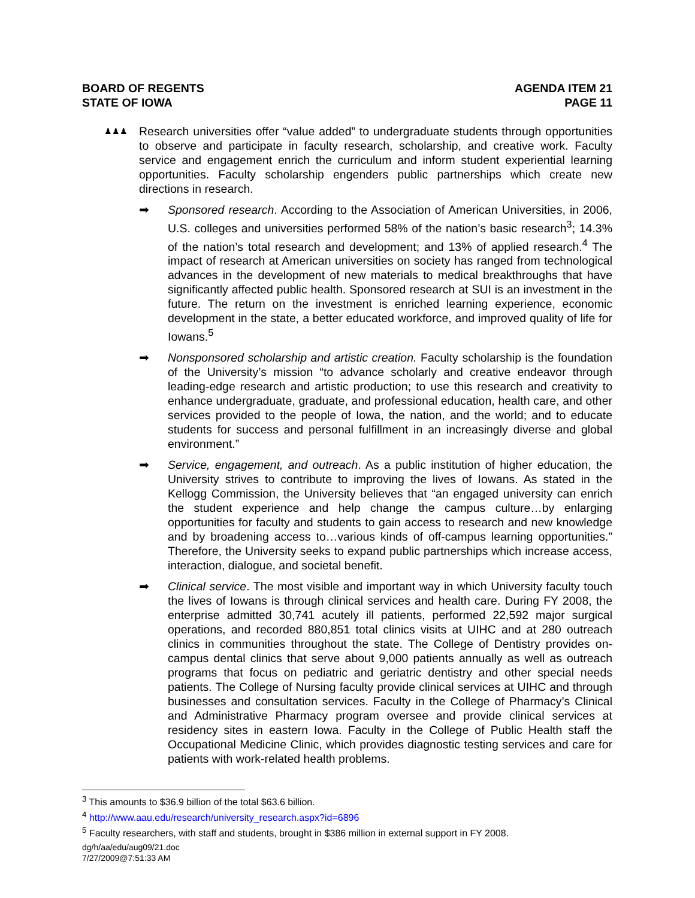BOARD OF REGENTS
STATE OF IOWA
AGENDA ITEM 21
PAGE 11
♟♟♟
Research universities offer “value added” to undergraduate students through opportunities to observe and participate in faculty research, scholarship, and creative work. Faculty service and engagement enrich the curriculum and inform student experiential learning opportunities. Faculty scholarship engenders public partnerships which create new directions in research.
➡ Sponsored research. According to the Association of American Universities, in 2006, U.S. colleges and universities performed 58% of the nation’s basic research<sup>3</sup>; 14.3% of the nation’s total research and development; and 13% of applied research.<sup>4</sup> The impact of research at American universities on society has ranged from technological advances in the development of new materials to medical breakthroughs that have significantly affected public health. Sponsored research at SUI is an investment in the future. The return on the investment is enriched learning experience, economic development in the state, a better educated workforce, and improved quality of life for Iowans.<sup>5</sup>
➡ Nonsponsored scholarship and artistic creation. Faculty scholarship is the foundation of the University’s mission “to advance scholarly and creative endeavor through leading-edge research and artistic production; to use this research and creativity to enhance undergraduate, graduate, and professional education, health care, and other services provided to the people of Iowa, the nation, and the world; and to educate students for success and personal fulfillment in an increasingly diverse and global environment.”
➡ Service, engagement, and outreach. As a public institution of higher education, the University strives to contribute to improving the lives of Iowans. As stated in the Kellogg Commission, the University believes that “an engaged university can enrich the student experience and help change the campus culture…by enlarging opportunities for faculty and students to gain access to research and new knowledge and by broadening access to…various kinds of off-campus learning opportunities.” Therefore, the University seeks to expand public partnerships which increase access, interaction, dialogue, and societal benefit.
➡ Clinical service. The most visible and important way in which University faculty touch the lives of Iowans is through clinical services and health care. During FY 2008, the enterprise admitted 30,741 acutely ill patients, performed 22,592 major surgical operations, and recorded 880,851 total clinics visits at UIHC and at 280 outreach clinics in communities throughout the state. The College of Dentistry provides on-campus dental clinics that serve about 9,000 patients annually as well as outreach programs that focus on pediatric and geriatric dentistry and other special needs patients. The College of Nursing faculty provide clinical services at UIHC and through businesses and consultation services. Faculty in the College of Pharmacy’s Clinical and Administrative Pharmacy program oversee and provide clinical services at residency sites in eastern Iowa. Faculty in the College of Public Health staff the Occupational Medicine Clinic, which provides diagnostic testing services and care for patients with work-related health problems.
<sup>3</sup> This amounts to $36.9 billion of the total $63.6 billion.
<sup>4</sup> http://www.aau.edu/research/university_research.aspx?id=6896
<sup>5</sup> Faculty researchers, with staff and students, brought in $386 million in external support in FY 2008.
dg/h/aa/edu/aug09/21.doc
7/27/2009@7:51:33 AM